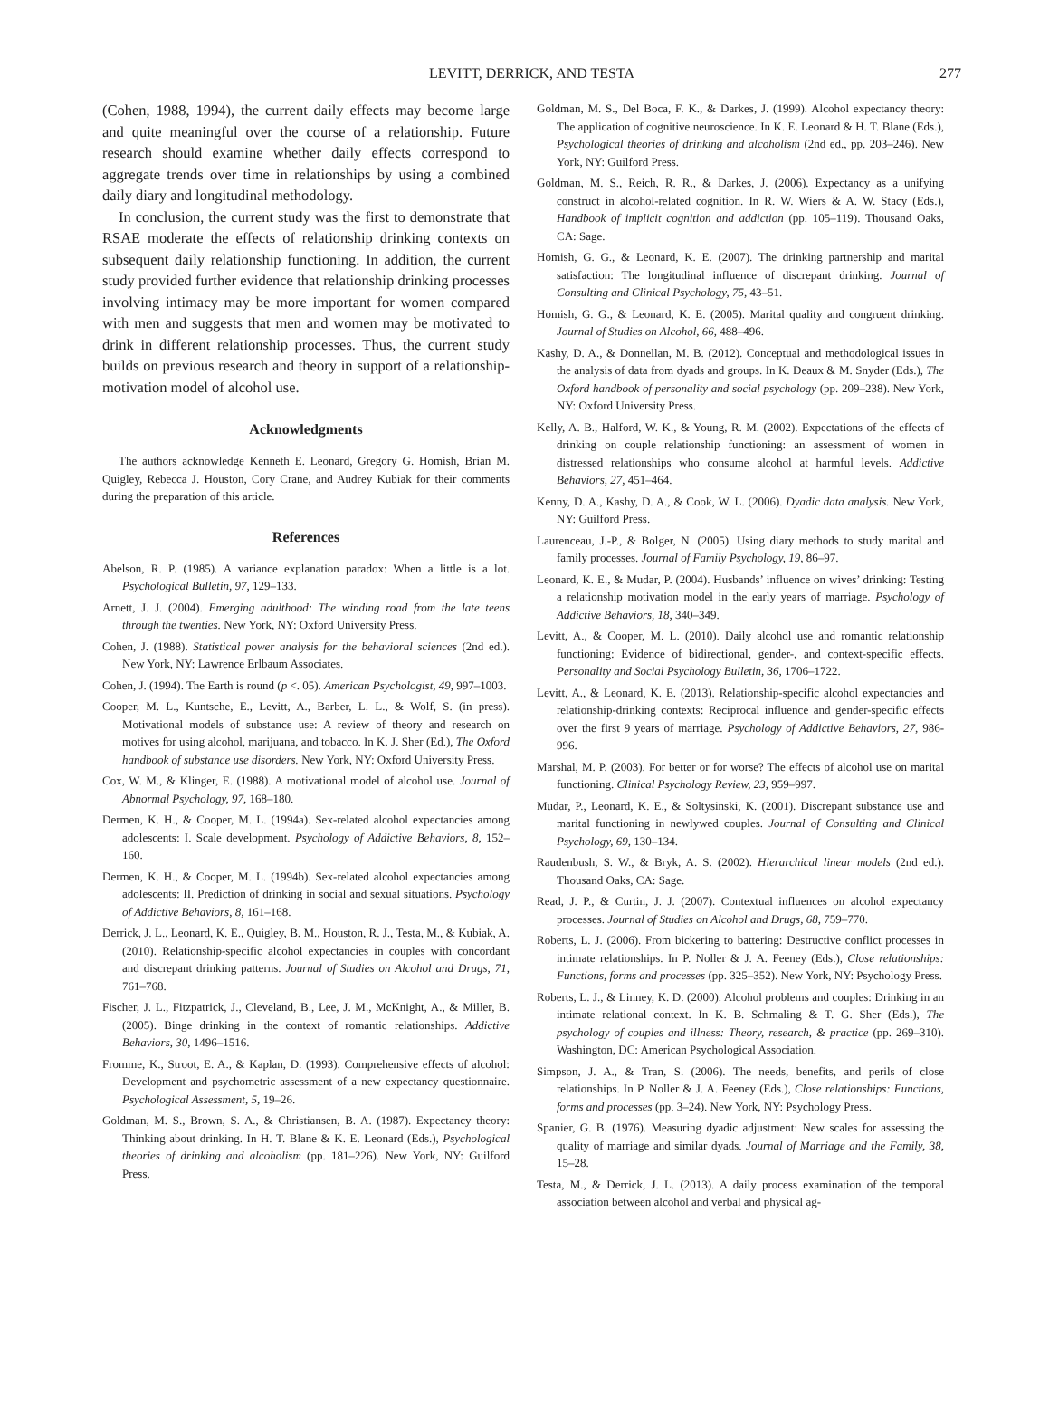LEVITT, DERRICK, AND TESTA
277
(Cohen, 1988, 1994), the current daily effects may become large and quite meaningful over the course of a relationship. Future research should examine whether daily effects correspond to aggregate trends over time in relationships by using a combined daily diary and longitudinal methodology.
In conclusion, the current study was the first to demonstrate that RSAE moderate the effects of relationship drinking contexts on subsequent daily relationship functioning. In addition, the current study provided further evidence that relationship drinking processes involving intimacy may be more important for women compared with men and suggests that men and women may be motivated to drink in different relationship processes. Thus, the current study builds on previous research and theory in support of a relationship-motivation model of alcohol use.
Acknowledgments
The authors acknowledge Kenneth E. Leonard, Gregory G. Homish, Brian M. Quigley, Rebecca J. Houston, Cory Crane, and Audrey Kubiak for their comments during the preparation of this article.
References
Abelson, R. P. (1985). A variance explanation paradox: When a little is a lot. Psychological Bulletin, 97, 129–133.
Arnett, J. J. (2004). Emerging adulthood: The winding road from the late teens through the twenties. New York, NY: Oxford University Press.
Cohen, J. (1988). Statistical power analysis for the behavioral sciences (2nd ed.). New York, NY: Lawrence Erlbaum Associates.
Cohen, J. (1994). The Earth is round (p <. 05). American Psychologist, 49, 997–1003.
Cooper, M. L., Kuntsche, E., Levitt, A., Barber, L. L., & Wolf, S. (in press). Motivational models of substance use: A review of theory and research on motives for using alcohol, marijuana, and tobacco. In K. J. Sher (Ed.), The Oxford handbook of substance use disorders. New York, NY: Oxford University Press.
Cox, W. M., & Klinger, E. (1988). A motivational model of alcohol use. Journal of Abnormal Psychology, 97, 168–180.
Dermen, K. H., & Cooper, M. L. (1994a). Sex-related alcohol expectancies among adolescents: I. Scale development. Psychology of Addictive Behaviors, 8, 152–160.
Dermen, K. H., & Cooper, M. L. (1994b). Sex-related alcohol expectancies among adolescents: II. Prediction of drinking in social and sexual situations. Psychology of Addictive Behaviors, 8, 161–168.
Derrick, J. L., Leonard, K. E., Quigley, B. M., Houston, R. J., Testa, M., & Kubiak, A. (2010). Relationship-specific alcohol expectancies in couples with concordant and discrepant drinking patterns. Journal of Studies on Alcohol and Drugs, 71, 761–768.
Fischer, J. L., Fitzpatrick, J., Cleveland, B., Lee, J. M., McKnight, A., & Miller, B. (2005). Binge drinking in the context of romantic relationships. Addictive Behaviors, 30, 1496–1516.
Fromme, K., Stroot, E. A., & Kaplan, D. (1993). Comprehensive effects of alcohol: Development and psychometric assessment of a new expectancy questionnaire. Psychological Assessment, 5, 19–26.
Goldman, M. S., Brown, S. A., & Christiansen, B. A. (1987). Expectancy theory: Thinking about drinking. In H. T. Blane & K. E. Leonard (Eds.), Psychological theories of drinking and alcoholism (pp. 181–226). New York, NY: Guilford Press.
Goldman, M. S., Del Boca, F. K., & Darkes, J. (1999). Alcohol expectancy theory: The application of cognitive neuroscience. In K. E. Leonard & H. T. Blane (Eds.), Psychological theories of drinking and alcoholism (2nd ed., pp. 203–246). New York, NY: Guilford Press.
Goldman, M. S., Reich, R. R., & Darkes, J. (2006). Expectancy as a unifying construct in alcohol-related cognition. In R. W. Wiers & A. W. Stacy (Eds.), Handbook of implicit cognition and addiction (pp. 105–119). Thousand Oaks, CA: Sage.
Homish, G. G., & Leonard, K. E. (2007). The drinking partnership and marital satisfaction: The longitudinal influence of discrepant drinking. Journal of Consulting and Clinical Psychology, 75, 43–51.
Homish, G. G., & Leonard, K. E. (2005). Marital quality and congruent drinking. Journal of Studies on Alcohol, 66, 488–496.
Kashy, D. A., & Donnellan, M. B. (2012). Conceptual and methodological issues in the analysis of data from dyads and groups. In K. Deaux & M. Snyder (Eds.), The Oxford handbook of personality and social psychology (pp. 209–238). New York, NY: Oxford University Press.
Kelly, A. B., Halford, W. K., & Young, R. M. (2002). Expectations of the effects of drinking on couple relationship functioning: an assessment of women in distressed relationships who consume alcohol at harmful levels. Addictive Behaviors, 27, 451–464.
Kenny, D. A., Kashy, D. A., & Cook, W. L. (2006). Dyadic data analysis. New York, NY: Guilford Press.
Laurenceau, J.-P., & Bolger, N. (2005). Using diary methods to study marital and family processes. Journal of Family Psychology, 19, 86–97.
Leonard, K. E., & Mudar, P. (2004). Husbands’ influence on wives’ drinking: Testing a relationship motivation model in the early years of marriage. Psychology of Addictive Behaviors, 18, 340–349.
Levitt, A., & Cooper, M. L. (2010). Daily alcohol use and romantic relationship functioning: Evidence of bidirectional, gender-, and context-specific effects. Personality and Social Psychology Bulletin, 36, 1706–1722.
Levitt, A., & Leonard, K. E. (2013). Relationship-specific alcohol expectancies and relationship-drinking contexts: Reciprocal influence and gender-specific effects over the first 9 years of marriage. Psychology of Addictive Behaviors, 27, 986-996.
Marshal, M. P. (2003). For better or for worse? The effects of alcohol use on marital functioning. Clinical Psychology Review, 23, 959–997.
Mudar, P., Leonard, K. E., & Soltysinski, K. (2001). Discrepant substance use and marital functioning in newlywed couples. Journal of Consulting and Clinical Psychology, 69, 130–134.
Raudenbush, S. W., & Bryk, A. S. (2002). Hierarchical linear models (2nd ed.). Thousand Oaks, CA: Sage.
Read, J. P., & Curtin, J. J. (2007). Contextual influences on alcohol expectancy processes. Journal of Studies on Alcohol and Drugs, 68, 759–770.
Roberts, L. J. (2006). From bickering to battering: Destructive conflict processes in intimate relationships. In P. Noller & J. A. Feeney (Eds.), Close relationships: Functions, forms and processes (pp. 325–352). New York, NY: Psychology Press.
Roberts, L. J., & Linney, K. D. (2000). Alcohol problems and couples: Drinking in an intimate relational context. In K. B. Schmaling & T. G. Sher (Eds.), The psychology of couples and illness: Theory, research, & practice (pp. 269–310). Washington, DC: American Psychological Association.
Simpson, J. A., & Tran, S. (2006). The needs, benefits, and perils of close relationships. In P. Noller & J. A. Feeney (Eds.), Close relationships: Functions, forms and processes (pp. 3–24). New York, NY: Psychology Press.
Spanier, G. B. (1976). Measuring dyadic adjustment: New scales for assessing the quality of marriage and similar dyads. Journal of Marriage and the Family, 38, 15–28.
Testa, M., & Derrick, J. L. (2013). A daily process examination of the temporal association between alcohol and verbal and physical ag-